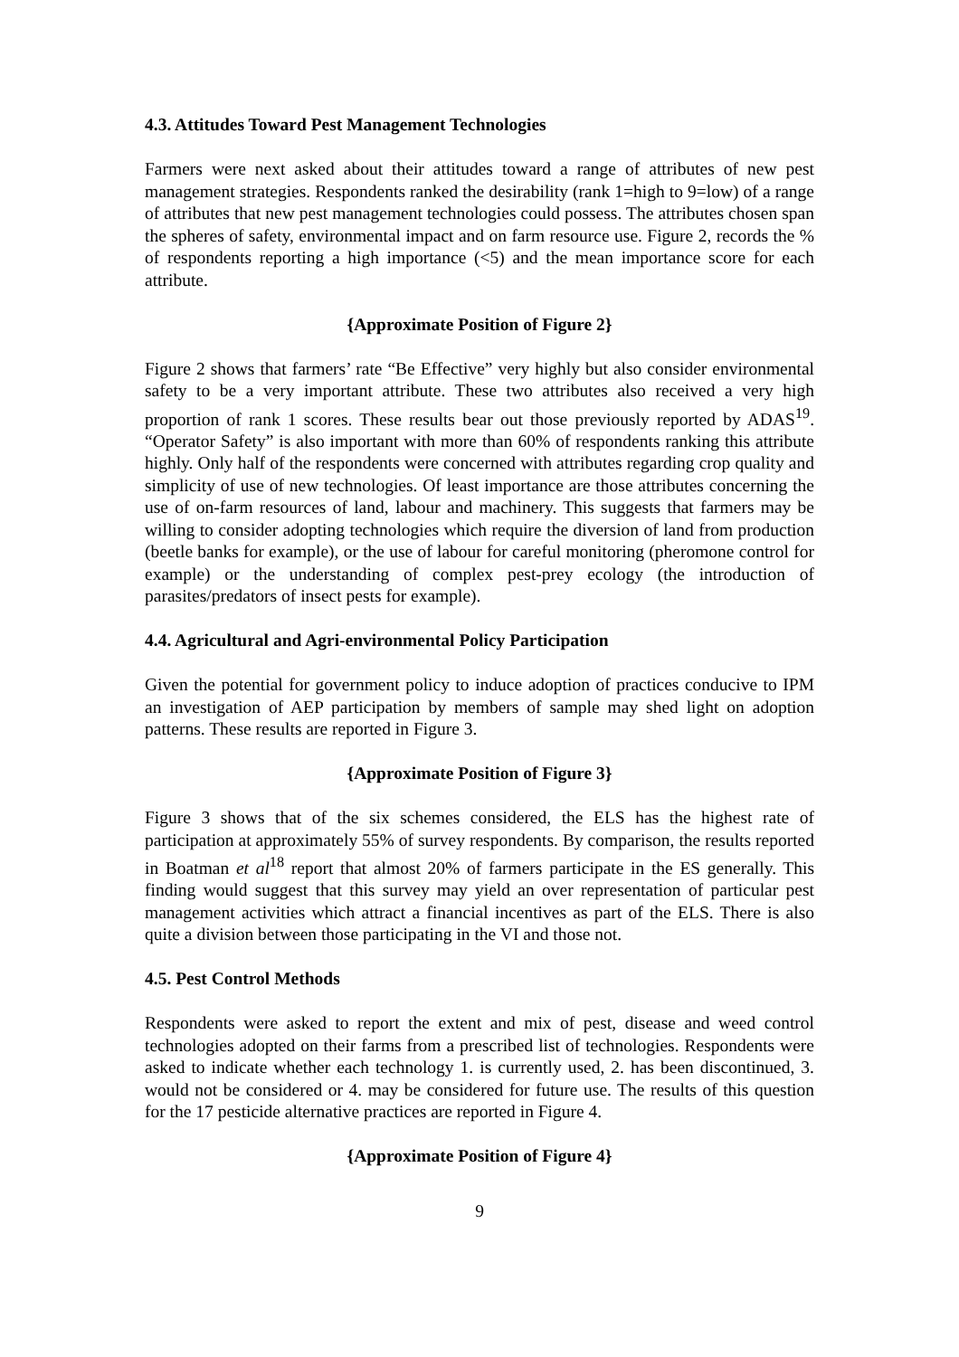4.3. Attitudes Toward Pest Management Technologies
Farmers were next asked about their attitudes toward a range of attributes of new pest management strategies. Respondents ranked the desirability (rank 1=high to 9=low) of a range of attributes that new pest management technologies could possess. The attributes chosen span the spheres of safety, environmental impact and on farm resource use. Figure 2, records the % of respondents reporting a high importance (<5) and the mean importance score for each attribute.
{Approximate Position of Figure 2}
Figure 2 shows that farmers’ rate “Be Effective” very highly but also consider environmental safety to be a very important attribute. These two attributes also received a very high proportion of rank 1 scores. These results bear out those previously reported by ADAS<sup>19</sup>. “Operator Safety” is also important with more than 60% of respondents ranking this attribute highly. Only half of the respondents were concerned with attributes regarding crop quality and simplicity of use of new technologies. Of least importance are those attributes concerning the use of on-farm resources of land, labour and machinery. This suggests that farmers may be willing to consider adopting technologies which require the diversion of land from production (beetle banks for example), or the use of labour for careful monitoring (pheromone control for example) or the understanding of complex pest-prey ecology (the introduction of parasites/predators of insect pests for example).
4.4. Agricultural and Agri-environmental Policy Participation
Given the potential for government policy to induce adoption of practices conducive to IPM an investigation of AEP participation by members of sample may shed light on adoption patterns. These results are reported in Figure 3.
{Approximate Position of Figure 3}
Figure 3 shows that of the six schemes considered, the ELS has the highest rate of participation at approximately 55% of survey respondents. By comparison, the results reported in Boatman et al<sup>18</sup> report that almost 20% of farmers participate in the ES generally. This finding would suggest that this survey may yield an over representation of particular pest management activities which attract a financial incentives as part of the ELS. There is also quite a division between those participating in the VI and those not.
4.5. Pest Control Methods
Respondents were asked to report the extent and mix of pest, disease and weed control technologies adopted on their farms from a prescribed list of technologies. Respondents were asked to indicate whether each technology 1. is currently used, 2. has been discontinued, 3. would not be considered or 4. may be considered for future use. The results of this question for the 17 pesticide alternative practices are reported in Figure 4.
{Approximate Position of Figure 4}
9